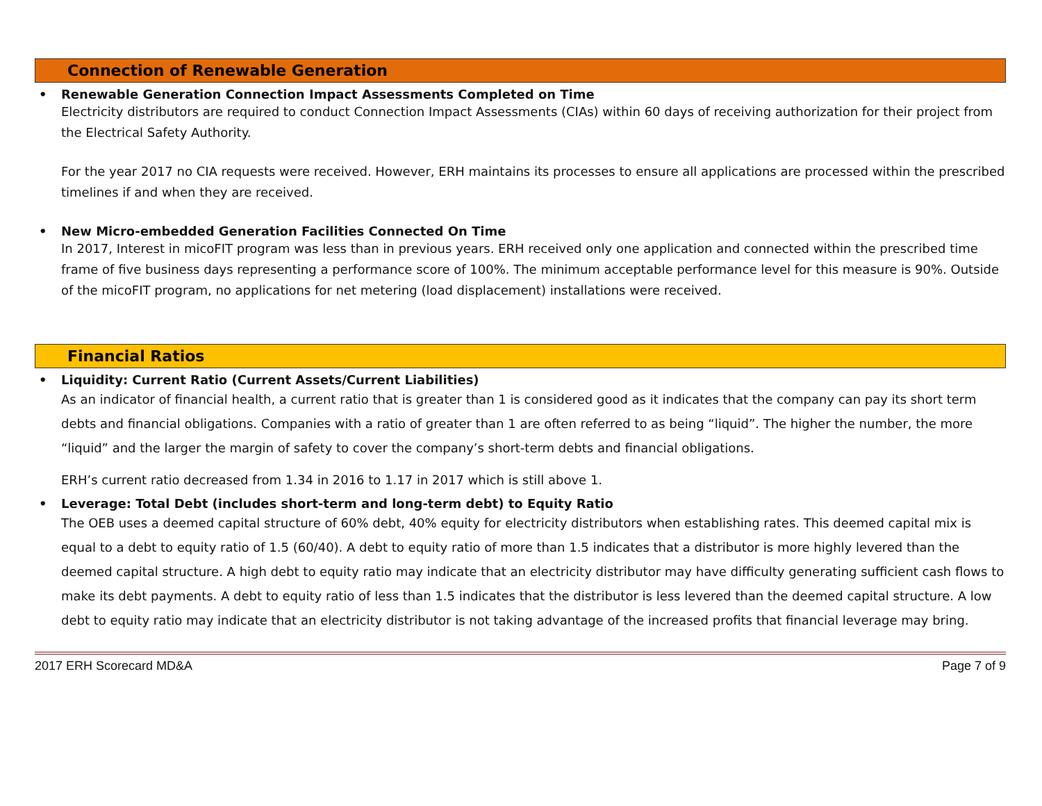Connection of Renewable Generation
•
Renewable Generation Connection Impact Assessments Completed on Time
Electricity distributors are required to conduct Connection Impact Assessments (CIAs) within 60 days of receiving authorization for their project from the Electrical Safety Authority.
For the year 2017 no CIA requests were received. However, ERH maintains its processes to ensure all applications are processed within the prescribed timelines if and when they are received.
•
New Micro-embedded Generation Facilities Connected On Time
In 2017, Interest in micoFIT program was less than in previous years. ERH received only one application and connected within the prescribed time frame of five business days representing a performance score of 100%. The minimum acceptable performance level for this measure is 90%. Outside of the micoFIT program, no applications for net metering (load displacement) installations were received.
Financial Ratios
•
Liquidity: Current Ratio (Current Assets/Current Liabilities)
As an indicator of financial health, a current ratio that is greater than 1 is considered good as it indicates that the company can pay its short term debts and financial obligations. Companies with a ratio of greater than 1 are often referred to as being “liquid”. The higher the number, the more “liquid” and the larger the margin of safety to cover the company’s short-term debts and financial obligations.
ERH’s current ratio decreased from 1.34 in 2016 to 1.17 in 2017 which is still above 1.
•
Leverage: Total Debt (includes short-term and long-term debt) to Equity Ratio
The OEB uses a deemed capital structure of 60% debt, 40% equity for electricity distributors when establishing rates. This deemed capital mix is equal to a debt to equity ratio of 1.5 (60/40). A debt to equity ratio of more than 1.5 indicates that a distributor is more highly levered than the deemed capital structure. A high debt to equity ratio may indicate that an electricity distributor may have difficulty generating sufficient cash flows to make its debt payments. A debt to equity ratio of less than 1.5 indicates that the distributor is less levered than the deemed capital structure. A low debt to equity ratio may indicate that an electricity distributor is not taking advantage of the increased profits that financial leverage may bring.
2017 ERH Scorecard MD&A Page 7 of 9